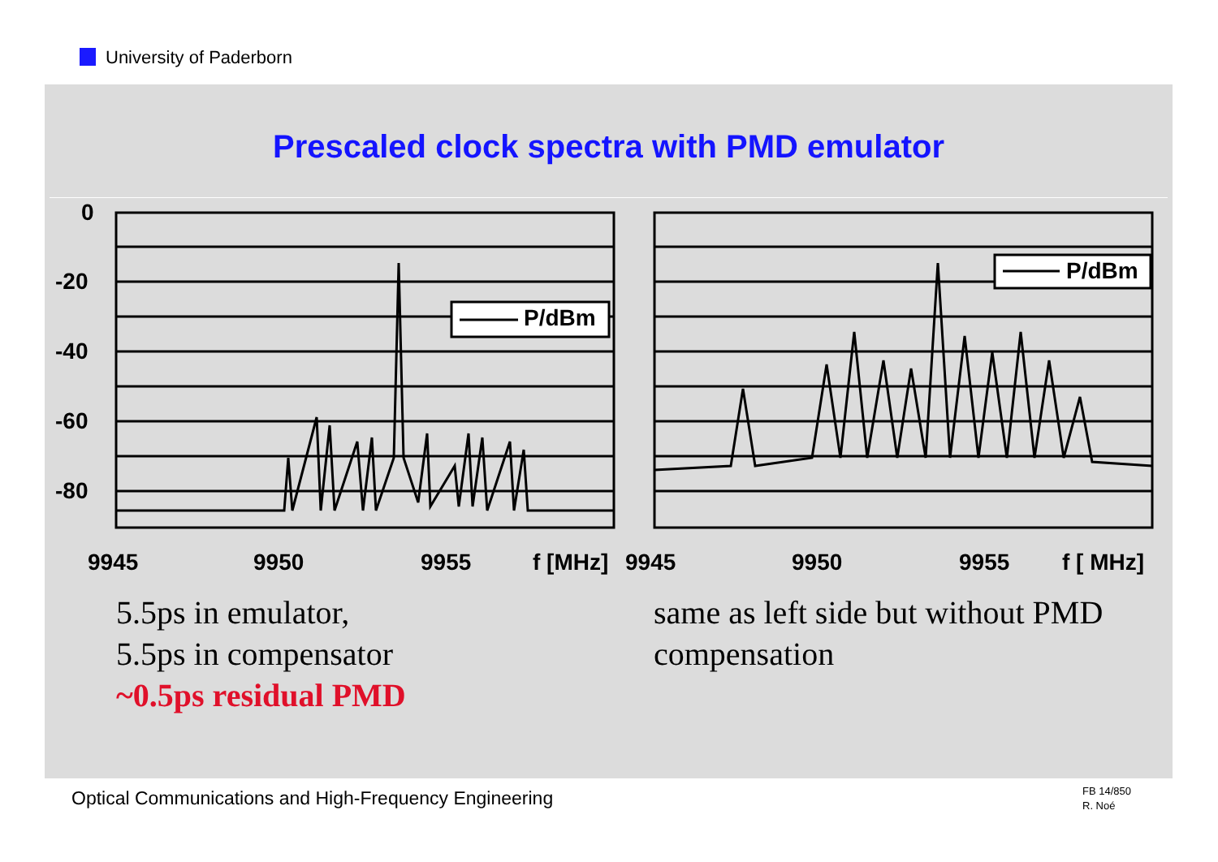University of Paderborn
Prescaled clock spectra with PMD emulator
0
-20
-40
-60
-80
P/dBm
P/dBm
9945
9950
9955
f [MHz]
9945
9950
9955
f [ MHz]
5.5ps in emulator,
5.5ps in compensator
~0.5ps residual PMD
same as left side but without PMD
compensation
Optical Communications and High-Frequency Engineering
FB 14/850
R. Noé